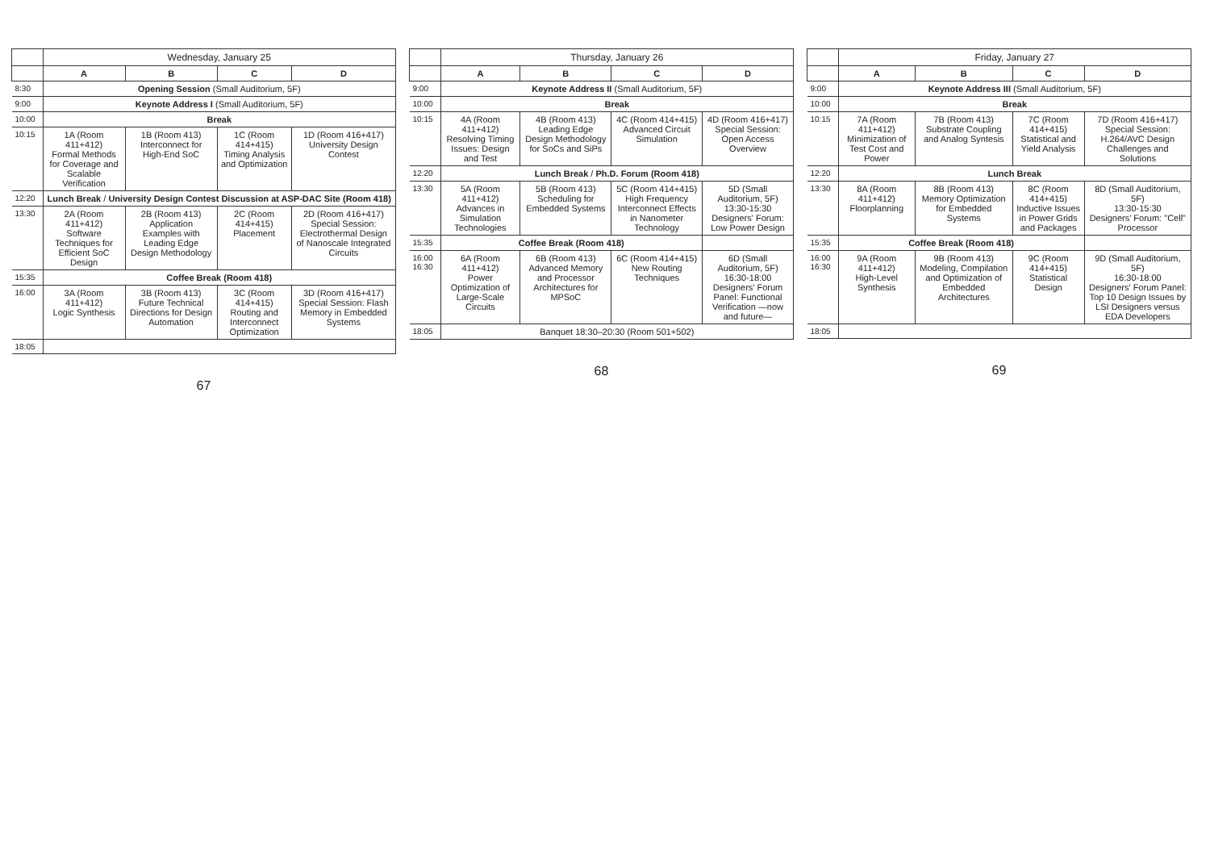| | Wednesday, January 25 | | | |
| --- | --- | --- | --- | --- |
| | A | B | C | D |
| 8:30 | Opening Session (Small Auditorium, 5F) | | | |
| 9:00 | Keynote Address I (Small Auditorium, 5F) | | | |
| 10:00 | Break | | | |
| 10:15 | 1A (Room 411+412) Formal Methods for Coverage and Scalable Verification | 1B (Room 413) Interconnect for High-End SoC | 1C (Room 414+415) Timing Analysis and Optimization | 1D (Room 416+417) University Design Contest |
| 12:20 | Lunch Break / University Design Contest Discussion at ASP-DAC Site (Room 418) | | | |
| 13:30 | 2A (Room 411+412) Software Techniques for Efficient SoC Design | 2B (Room 413) Application Examples with Leading Edge Design Methodology | 2C (Room 414+415) Placement | 2D (Room 416+417) Special Session: Electrothermal Design of Nanoscale Integrated Circuits |
| 15:35 | Coffee Break (Room 418) | | | |
| 16:00 | 3A (Room 411+412) Logic Synthesis | 3B (Room 413) Future Technical Directions for Design Automation | 3C (Room 414+415) Routing and Interconnect Optimization | 3D (Room 416+417) Special Session: Flash Memory in Embedded Systems |
| 18:05 | | | | |
67
| | Thursday, January 26 | | | |
| --- | --- | --- | --- | --- |
| | A | B | C | D |
| 9:00 | Keynote Address II (Small Auditorium, 5F) | | | |
| 10:00 | Break | | | |
| 10:15 | 4A (Room 411+412) Resolving Timing Issues: Design and Test | 4B (Room 413) Leading Edge Design Methodology for SoCs and SiPs | 4C (Room 414+415) Advanced Circuit Simulation | 4D (Room 416+417) Special Session: Open Access Overview |
| 12:20 | Lunch Break / Ph.D. Forum (Room 418) | | | |
| 13:30 | 5A (Room 411+412) Advances in Simulation Technologies | 5B (Room 413) Scheduling for Embedded Systems | 5C (Room 414+415) High Frequency Interconnect Effects in Nanometer Technology | 5D (Small Auditorium, 5F) 13:30-15:30 Designers' Forum: Low Power Design |
| 15:35 | Coffee Break (Room 418) | | | |
| 16:00 16:30 | 6A (Room 411+412) Power Optimization of Large-Scale Circuits | 6B (Room 413) Advanced Memory and Processor Architectures for MPSoC | 6C (Room 414+415) New Routing Techniques | 6D (Small Auditorium, 5F) 16:30-18:00 Designers' Forum Panel: Functional Verification —now and future— |
| 18:05 | Banquet 18:30–20:30 (Room 501+502) | | | |
68
| | Friday, January 27 | | | |
| --- | --- | --- | --- | --- |
| | A | B | C | D |
| 9:00 | Keynote Address III (Small Auditorium, 5F) | | | |
| 10:00 | Break | | | |
| 10:15 | 7A (Room 411+412) Minimization of Test Cost and Power | 7B (Room 413) Substrate Coupling and Analog Syntesis | 7C (Room 414+415) Statistical and Yield Analysis | 7D (Room 416+417) Special Session: H.264/AVC Design Challenges and Solutions |
| 12:20 | Lunch Break | | | |
| 13:30 | 8A (Room 411+412) Floorplanning | 8B (Room 413) Memory Optimization for Embedded Systems | 8C (Room 414+415) Inductive Issues in Power Grids and Packages | 8D (Small Auditorium, 5F) 13:30-15:30 Designers' Forum: "Cell" Processor |
| 15:35 | Coffee Break (Room 418) | | | |
| 16:00 16:30 | 9A (Room 411+412) High-Level Synthesis | 9B (Room 413) Modeling, Compilation and Optimization of Embedded Architectures | 9C (Room 414+415) Statistical Design | 9D (Small Auditorium, 5F) 16:30-18:00 Designers' Forum Panel: Top 10 Design Issues by LSI Designers versus EDA Developers |
| 18:05 | | | | |
69